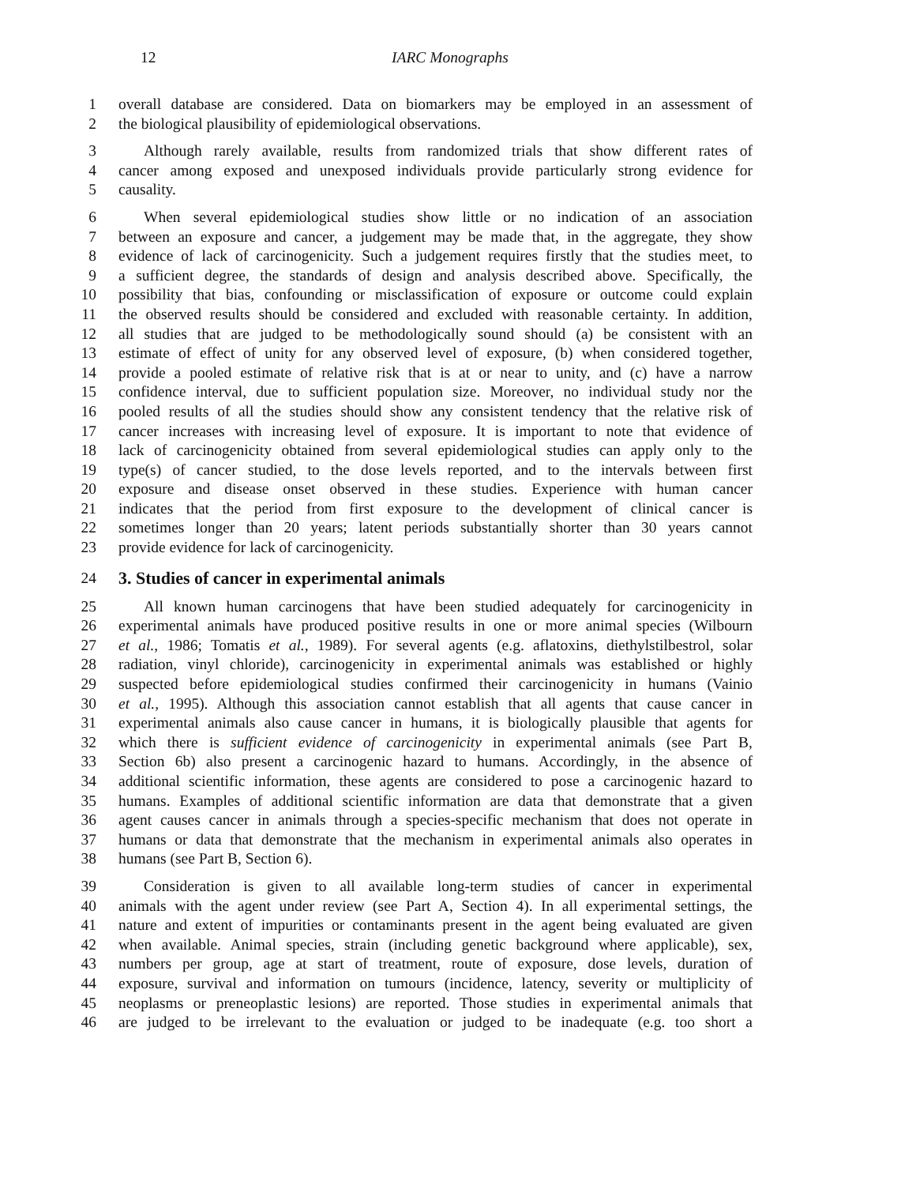12 IARC Monographs
1 overall database are considered. Data on biomarkers may be employed in an assessment of
2 the biological plausibility of epidemiological observations.
3 Although rarely available, results from randomized trials that show different rates of
4 cancer among exposed and unexposed individuals provide particularly strong evidence for
5 causality.
6 When several epidemiological studies show little or no indication of an association
7 between an exposure and cancer, a judgement may be made that, in the aggregate, they show
8 evidence of lack of carcinogenicity. Such a judgement requires firstly that the studies meet, to
9 a sufficient degree, the standards of design and analysis described above. Specifically, the
10 possibility that bias, confounding or misclassification of exposure or outcome could explain
11 the observed results should be considered and excluded with reasonable certainty. In addition,
12 all studies that are judged to be methodologically sound should (a) be consistent with an
13 estimate of effect of unity for any observed level of exposure, (b) when considered together,
14 provide a pooled estimate of relative risk that is at or near to unity, and (c) have a narrow
15 confidence interval, due to sufficient population size. Moreover, no individual study nor the
16 pooled results of all the studies should show any consistent tendency that the relative risk of
17 cancer increases with increasing level of exposure. It is important to note that evidence of
18 lack of carcinogenicity obtained from several epidemiological studies can apply only to the
19 type(s) of cancer studied, to the dose levels reported, and to the intervals between first
20 exposure and disease onset observed in these studies. Experience with human cancer
21 indicates that the period from first exposure to the development of clinical cancer is
22 sometimes longer than 20 years; latent periods substantially shorter than 30 years cannot
23 provide evidence for lack of carcinogenicity.
24 3. Studies of cancer in experimental animals
25 All known human carcinogens that have been studied adequately for carcinogenicity in
26 experimental animals have produced positive results in one or more animal species (Wilbourn
27 et al., 1986; Tomatis et al., 1989). For several agents (e.g. aflatoxins, diethylstilbestrol, solar
28 radiation, vinyl chloride), carcinogenicity in experimental animals was established or highly
29 suspected before epidemiological studies confirmed their carcinogenicity in humans (Vainio
30 et al., 1995). Although this association cannot establish that all agents that cause cancer in
31 experimental animals also cause cancer in humans, it is biologically plausible that agents for
32 which there is sufficient evidence of carcinogenicity in experimental animals (see Part B,
33 Section 6b) also present a carcinogenic hazard to humans. Accordingly, in the absence of
34 additional scientific information, these agents are considered to pose a carcinogenic hazard to
35 humans. Examples of additional scientific information are data that demonstrate that a given
36 agent causes cancer in animals through a species-specific mechanism that does not operate in
37 humans or data that demonstrate that the mechanism in experimental animals also operates in
38 humans (see Part B, Section 6).
39 Consideration is given to all available long-term studies of cancer in experimental
40 animals with the agent under review (see Part A, Section 4). In all experimental settings, the
41 nature and extent of impurities or contaminants present in the agent being evaluated are given
42 when available. Animal species, strain (including genetic background where applicable), sex,
43 numbers per group, age at start of treatment, route of exposure, dose levels, duration of
44 exposure, survival and information on tumours (incidence, latency, severity or multiplicity of
45 neoplasms or preneoplastic lesions) are reported. Those studies in experimental animals that
46 are judged to be irrelevant to the evaluation or judged to be inadequate (e.g. too short a